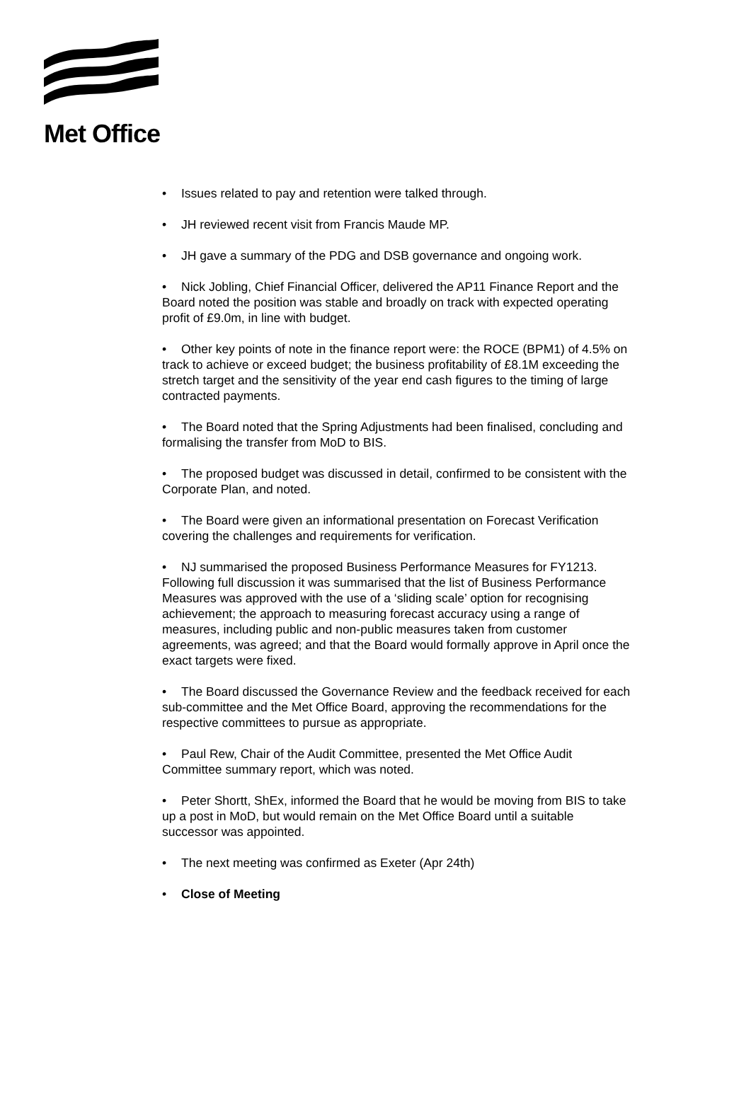Met Office
• Issues related to pay and retention were talked through.
• JH reviewed recent visit from Francis Maude MP.
• JH gave a summary of the PDG and DSB governance and ongoing work.
• Nick Jobling, Chief Financial Officer, delivered the AP11 Finance Report and the Board noted the position was stable and broadly on track with expected operating profit of £9.0m, in line with budget.
• Other key points of note in the finance report were: the ROCE (BPM1) of 4.5% on track to achieve or exceed budget; the business profitability of £8.1M exceeding the stretch target and the sensitivity of the year end cash figures to the timing of large contracted payments.
• The Board noted that the Spring Adjustments had been finalised, concluding and formalising the transfer from MoD to BIS.
• The proposed budget was discussed in detail, confirmed to be consistent with the Corporate Plan, and noted.
• The Board were given an informational presentation on Forecast Verification covering the challenges and requirements for verification.
• NJ summarised the proposed Business Performance Measures for FY1213. Following full discussion it was summarised that the list of Business Performance Measures was approved with the use of a ‘sliding scale’ option for recognising achievement; the approach to measuring forecast accuracy using a range of measures, including public and non-public measures taken from customer agreements, was agreed; and that the Board would formally approve in April once the exact targets were fixed.
• The Board discussed the Governance Review and the feedback received for each sub-committee and the Met Office Board, approving the recommendations for the respective committees to pursue as appropriate.
• Paul Rew, Chair of the Audit Committee, presented the Met Office Audit Committee summary report, which was noted.
• Peter Shortt, ShEx, informed the Board that he would be moving from BIS to take up a post in MoD, but would remain on the Met Office Board until a suitable successor was appointed.
• The next meeting was confirmed as Exeter (Apr 24th)
• Close of Meeting